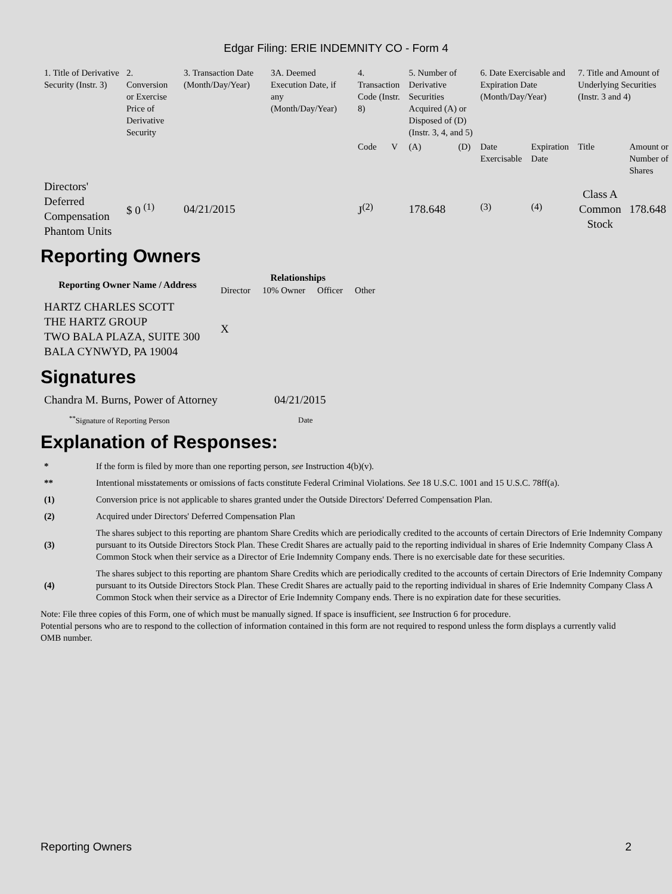Edgar Filing: ERIE INDEMNITY CO - Form 4
| 1. Title of Derivative Security (Instr. 3) | 2. Conversion or Exercise Price of Derivative Security | 3. Transaction Date (Month/Day/Year) | 3A. Deemed Execution Date, if any (Month/Day/Year) | 4. Transaction Code (Instr. 8) | | 5. Number of Derivative Securities Acquired (A) or Disposed of (D) (Instr. 3, 4, and 5) | | 6. Date Exercisable and Expiration Date (Month/Day/Year) | | 7. Title and Amount of Underlying Securities (Instr. 3 and 4) | |
| | | | | Code | V | (A) | (D) | Date Exercisable | Expiration Date | Title | Amount or Number of Shares |
| Directors' Deferred Compensation Phantom Units | $ 0 <sup>(1)</sup> | 04/21/2015 | | J<sup>(2)</sup> | | 178.648 | | <sup>(3)</sup> | <sup>(4)</sup> | Class A Common Stock | 178.648 |
Reporting Owners
| Reporting Owner Name / Address | Relationships | | | |
| --- | --- | --- | --- | --- |
| | Director | 10% Owner | Officer | Other |
| HARTZ CHARLES SCOTT THE HARTZ GROUP TWO BALA PLAZA, SUITE 300 BALA CYNWYD, PA 19004 | X | | | |
Signatures
| Chandra M. Burns, Power of Attorney | 04/21/2015 |
| <sup>**</sup> Signature of Reporting Person | Date |
Explanation of Responses:
| * | If the form is filed by more than one reporting person, see Instruction 4(b)(v). |
| ** | Intentional misstatements or omissions of facts constitute Federal Criminal Violations. See 18 U.S.C. 1001 and 15 U.S.C. 78ff(a). |
| (1) | Conversion price is not applicable to shares granted under the Outside Directors' Deferred Compensation Plan. |
| (2) | Acquired under Directors' Deferred Compensation Plan |
| (3) | The shares subject to this reporting are phantom Share Credits which are periodically credited to the accounts of certain Directors of Erie Indemnity Company pursuant to its Outside Directors Stock Plan. These Credit Shares are actually paid to the reporting individual in shares of Erie Indemnity Company Class A Common Stock when their service as a Director of Erie Indemnity Company ends. There is no exercisable date for these securities. |
| (4) | The shares subject to this reporting are phantom Share Credits which are periodically credited to the accounts of certain Directors of Erie Indemnity Company pursuant to its Outside Directors Stock Plan. These Credit Shares are actually paid to the reporting individual in shares of Erie Indemnity Company Class A Common Stock when their service as a Director of Erie Indemnity Company ends. There is no expiration date for these securities. |
Note: File three copies of this Form, one of which must be manually signed. If space is insufficient, see Instruction 6 for procedure.
Potential persons who are to respond to the collection of information contained in this form are not required to respond unless the form displays a currently valid OMB number.
Reporting Owners 2